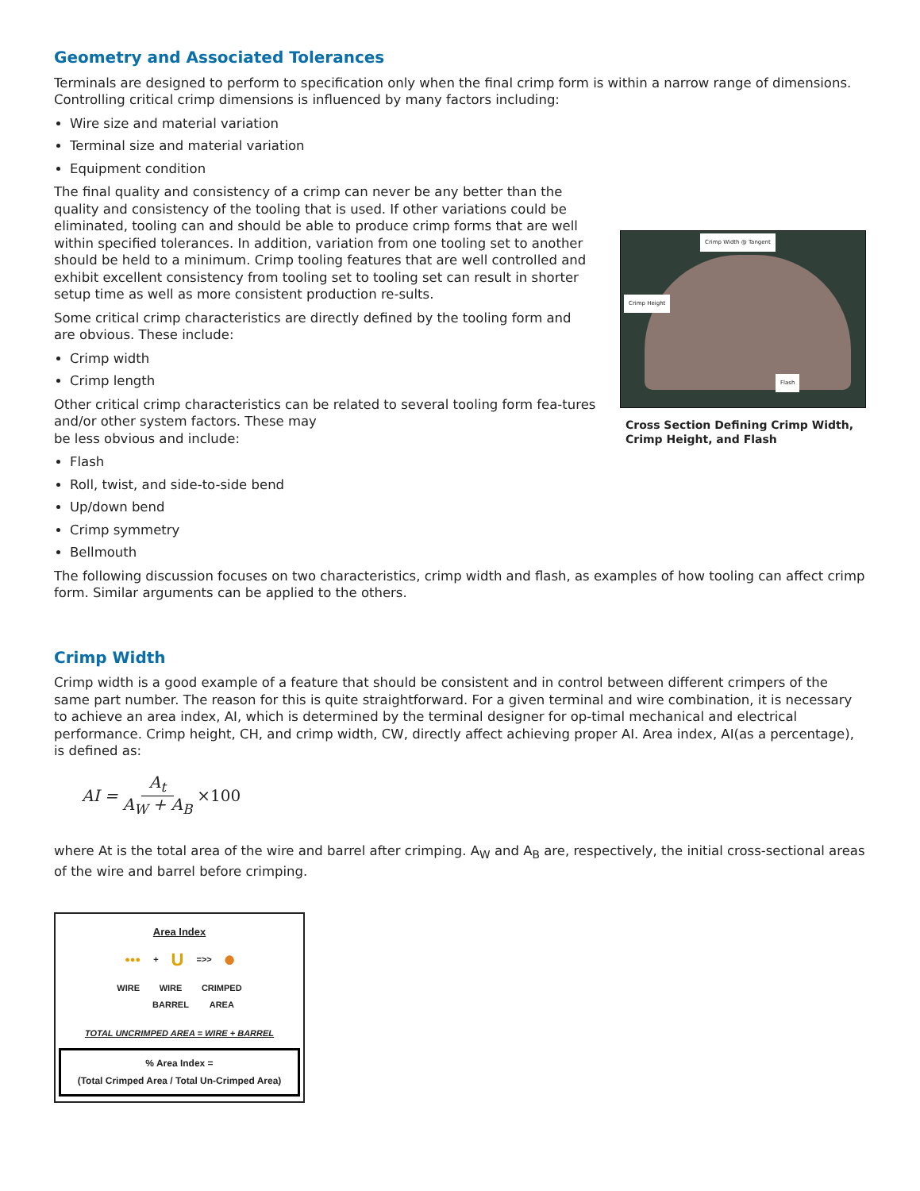Geometry and Associated Tolerances
Terminals are designed to perform to specification only when the final crimp form is within a narrow range of dimensions. Controlling critical crimp dimensions is influenced by many factors including:
Wire size and material variation
Terminal size and material variation
Equipment condition
The final quality and consistency of a crimp can never be any better than the quality and consistency of the tooling that is used. If other variations could be eliminated, tooling can and should be able to produce crimp forms that are well within specified tolerances. In addition, variation from one tooling set to another should be held to a minimum. Crimp tooling features that are well controlled and exhibit excellent consistency from tooling set to tooling set can result in shorter setup time as well as more consistent production re-sults.
Some critical crimp characteristics are directly defined by the tooling form and are obvious. These include:
Crimp width
Crimp length
Other critical crimp characteristics can be related to several tooling form fea-tures and/or other system factors. These may
be less obvious and include:
Flash
Roll, twist, and side-to-side bend
Up/down bend
Crimp symmetry
Bellmouth
Crimp Width @ Tangent
Crimp Height
Flash
Cross Section Defining Crimp Width, Crimp Height, and Flash
The following discussion focuses on two characteristics, crimp width and flash, as examples of how tooling can affect crimp form. Similar arguments can be applied to the others.
Crimp Width
Crimp width is a good example of a feature that should be consistent and in control between different crimpers of the same part number. The reason for this is quite straightforward. For a given terminal and wire combination, it is necessary to achieve an area index, AI, which is determined by the terminal designer for op-timal mechanical and electrical performance. Crimp height, CH, and crimp width, CW, directly affect achieving proper AI. Area index, AI(as a percentage), is defined as:
AI = A<sub>t</sub> A<sub>W</sub> + A<sub>B</sub> ×100
where At is the total area of the wire and barrel after crimping. A<sub>W</sub> and A<sub>B</sub> are, respectively, the initial cross-sectional areas of the wire and barrel before crimping.
Area Index
●●● + U =>> ⬤
WIRE WIRE
BARREL CRIMPED
AREA
TOTAL UNCRIMPED AREA = WIRE + BARREL
% Area Index =
(Total Crimped Area / Total Un-Crimped Area)